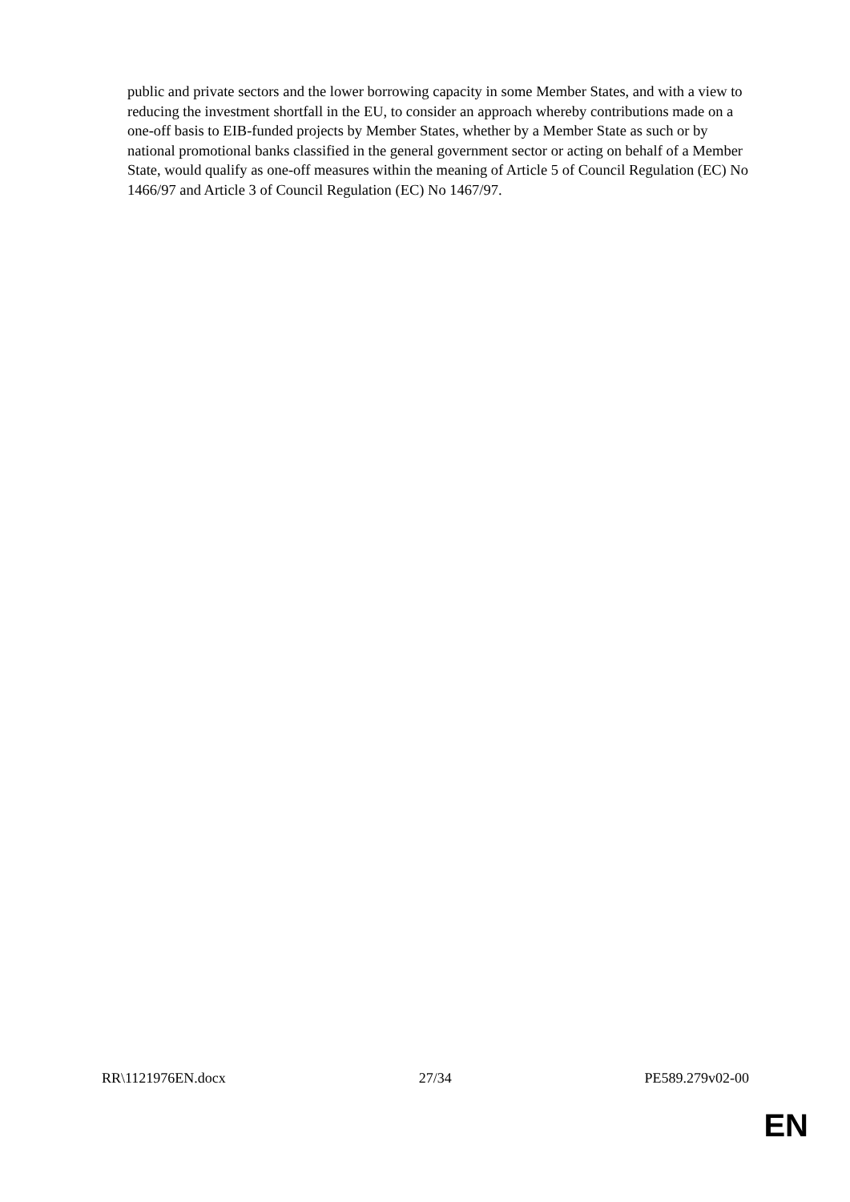public and private sectors and the lower borrowing capacity in some Member States, and with a view to reducing the investment shortfall in the EU, to consider an approach whereby contributions made on a one-off basis to EIB-funded projects by Member States, whether by a Member State as such or by national promotional banks classified in the general government sector or acting on behalf of a Member State, would qualify as one-off measures within the meaning of Article 5 of Council Regulation (EC) No 1466/97 and Article 3 of Council Regulation (EC) No 1467/97.
RR\1121976EN.docx 27/34 PE589.279v02-00
EN